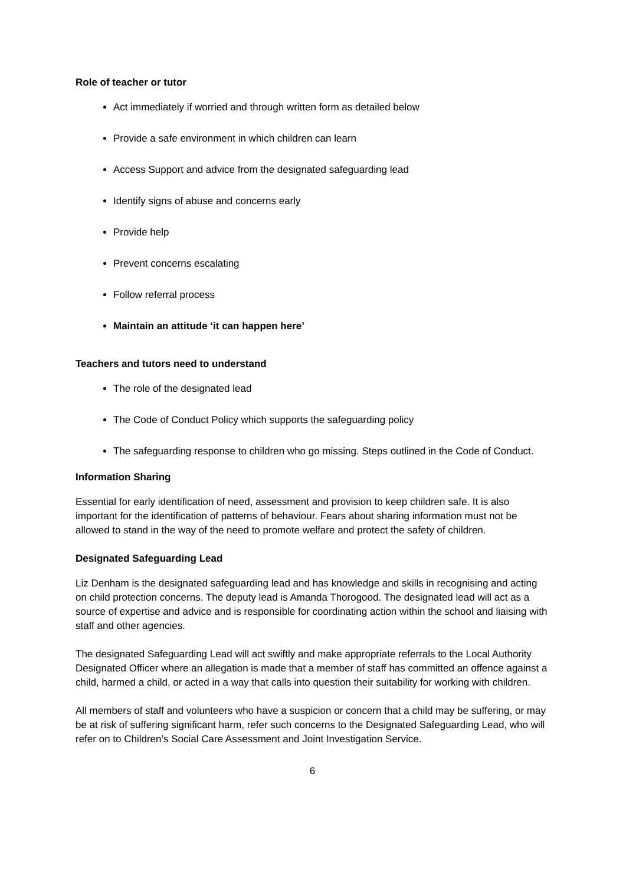Role of teacher or tutor
Act immediately if worried and through written form as detailed below
Provide a safe environment in which children can learn
Access Support and advice from the designated safeguarding lead
Identify signs of abuse and concerns early
Provide help
Prevent concerns escalating
Follow referral process
Maintain an attitude ‘it can happen here’
Teachers and tutors need to understand
The role of the designated lead
The Code of Conduct Policy which supports the safeguarding policy
The safeguarding response to children who go missing. Steps outlined in the Code of Conduct.
Information Sharing
Essential for early identification of need, assessment and provision to keep children safe. It is also important for the identification of patterns of behaviour. Fears about sharing information must not be allowed to stand in the way of the need to promote welfare and protect the safety of children.
Designated Safeguarding Lead
Liz Denham is the designated safeguarding lead and has knowledge and skills in recognising and acting on child protection concerns. The deputy lead is Amanda Thorogood. The designated lead will act as a source of expertise and advice and is responsible for coordinating action within the school and liaising with staff and other agencies.
The designated Safeguarding Lead will act swiftly and make appropriate referrals to the Local Authority Designated Officer where an allegation is made that a member of staff has committed an offence against a child, harmed a child, or acted in a way that calls into question their suitability for working with children.
All members of staff and volunteers who have a suspicion or concern that a child may be suffering, or may be at risk of suffering significant harm, refer such concerns to the Designated Safeguarding Lead, who will refer on to Children’s Social Care Assessment and Joint Investigation Service.
6